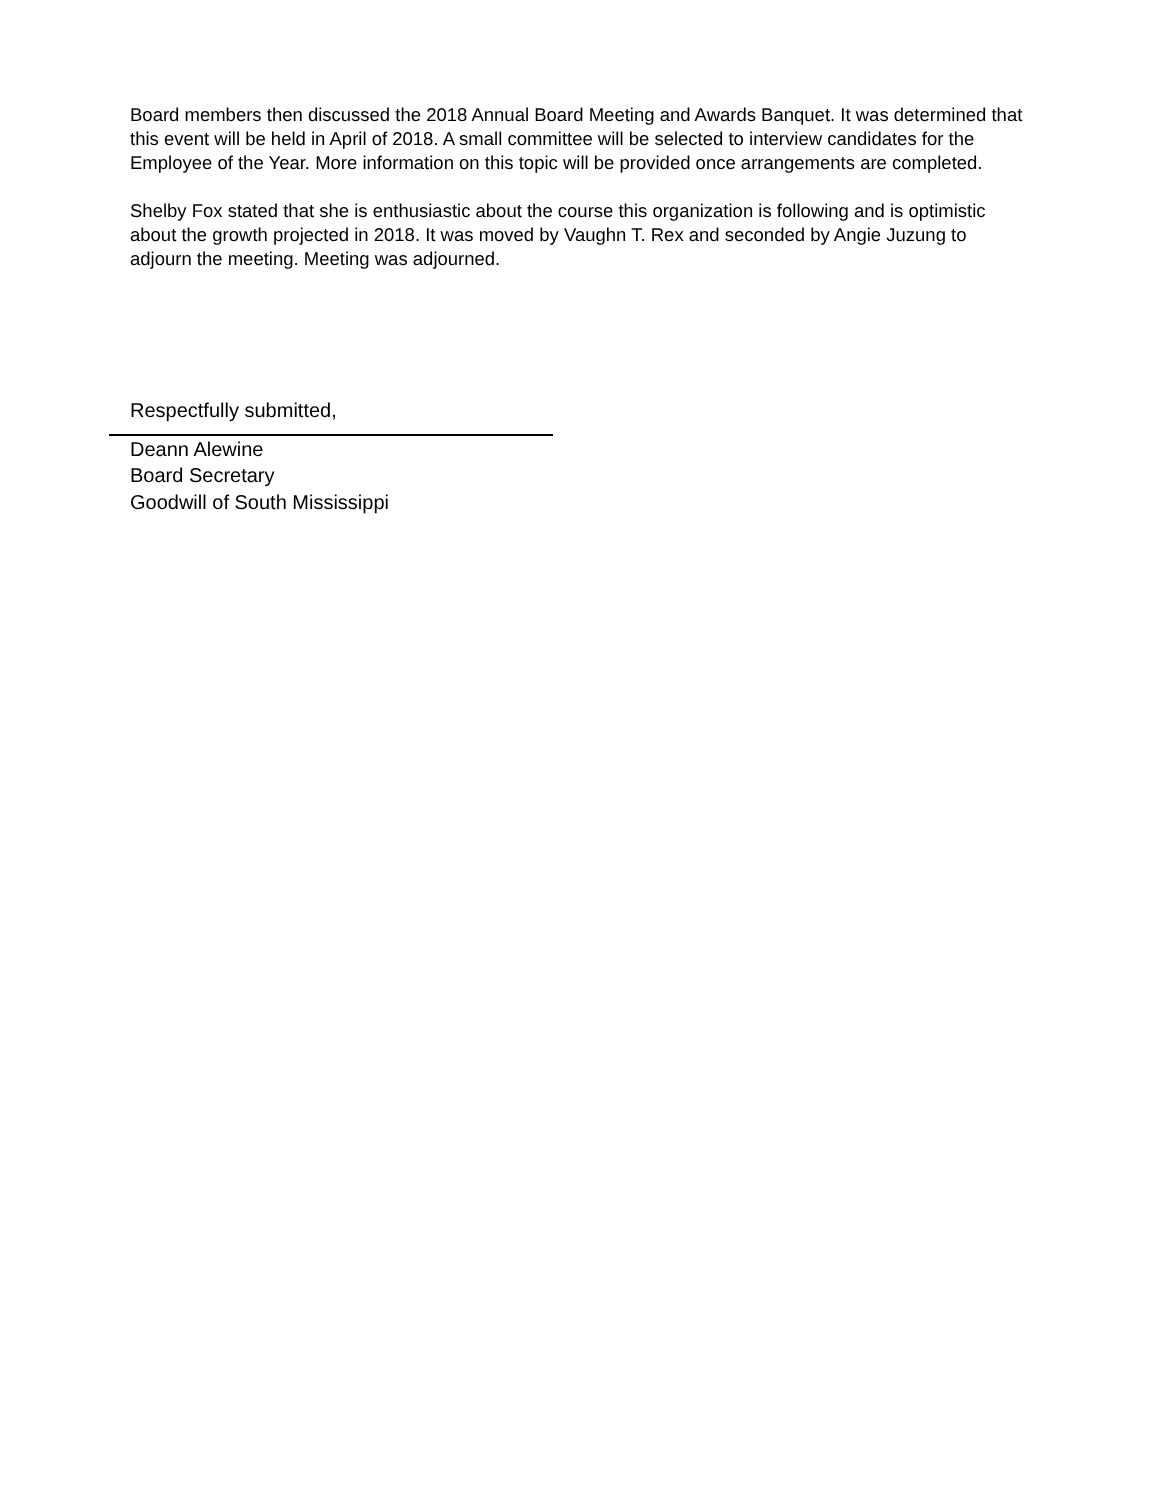Board members then discussed the 2018 Annual Board Meeting and Awards Banquet. It was determined that this event will be held in April of 2018. A small committee will be selected to interview candidates for the Employee of the Year. More information on this topic will be provided once arrangements are completed.
Shelby Fox stated that she is enthusiastic about the course this organization is following and is optimistic about the growth projected in 2018. It was moved by Vaughn T. Rex and seconded by Angie Juzung to adjourn the meeting. Meeting was adjourned.
Respectfully submitted,
Deann Alewine
Board Secretary
Goodwill of South Mississippi